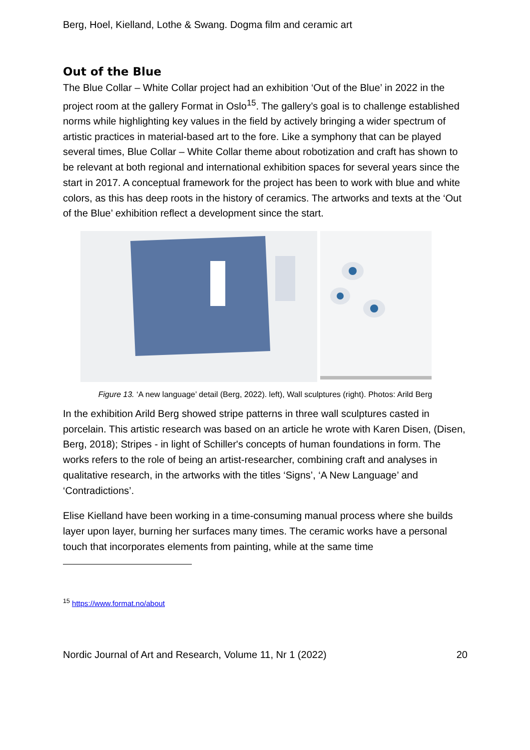Berg, Hoel, Kielland, Lothe & Swang. Dogma film and ceramic art
Out of the Blue
The Blue Collar – White Collar project had an exhibition ‘Out of the Blue’ in 2022 in the project room at the gallery Format in Oslo<sup>15</sup>. The gallery’s goal is to challenge established norms while highlighting key values in the field by actively bringing a wider spectrum of artistic practices in material-based art to the fore. Like a symphony that can be played several times, Blue Collar – White Collar theme about robotization and craft has shown to be relevant at both regional and international exhibition spaces for several years since the start in 2017. A conceptual framework for the project has been to work with blue and white colors, as this has deep roots in the history of ceramics. The artworks and texts at the ‘Out of the Blue’ exhibition reflect a development since the start.
Figure 13. ‘A new language’ detail (Berg, 2022). left), Wall sculptures (right). Photos: Arild Berg
In the exhibition Arild Berg showed stripe patterns in three wall sculptures casted in porcelain. This artistic research was based on an article he wrote with Karen Disen, (Disen, Berg, 2018); Stripes - in light of Schiller's concepts of human foundations in form. The works refers to the role of being an artist-researcher, combining craft and analyses in qualitative research, in the artworks with the titles ‘Signs’, ‘A New Language’ and ‘Contradictions’.
Elise Kielland have been working in a time-consuming manual process where she builds layer upon layer, burning her surfaces many times. The ceramic works have a personal touch that incorporates elements from painting, while at the same time
<sup>15</sup> https://www.format.no/about
Nordic Journal of Art and Research, Volume 11, Nr 1 (2022) 20